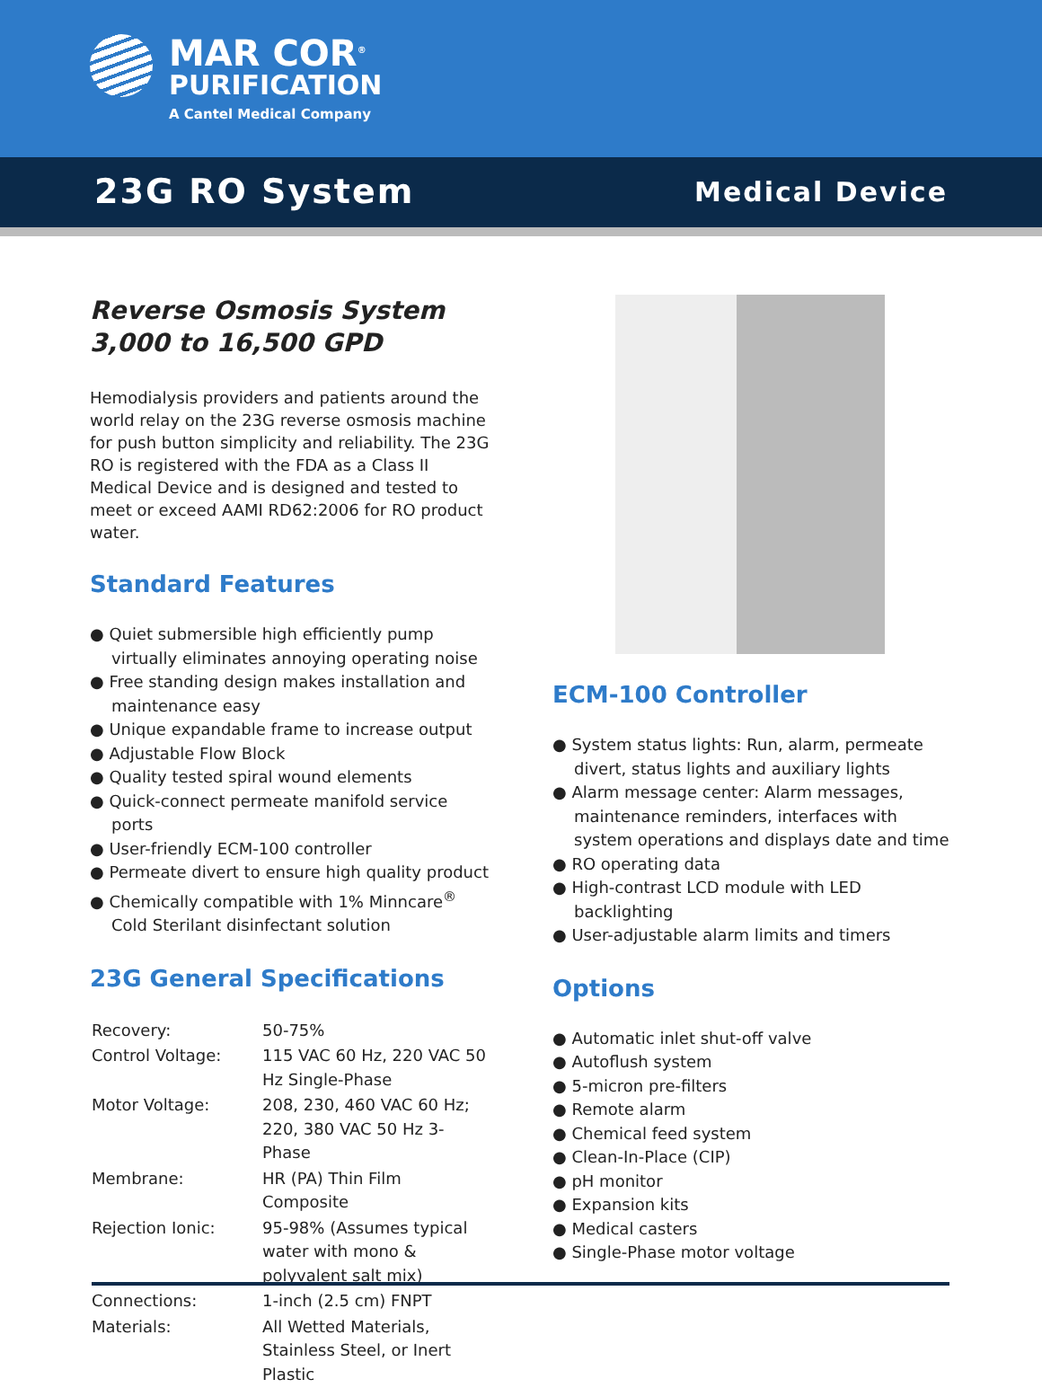MAR COR<sup>®</sup>
PURIFICATION
A Cantel Medical Company
23G RO System
Medical Device
Reverse Osmosis System
3,000 to 16,500 GPD
Hemodialysis providers and patients around the world relay on the 23G reverse osmosis machine for push button simplicity and reliability. The 23G RO is registered with the FDA as a Class II Medical Device and is designed and tested to meet or exceed AAMI RD62:2006 for RO product water.
Standard Features
● Quiet submersible high efficiently pump virtually eliminates annoying operating noise
● Free standing design makes installation and maintenance easy
● Unique expandable frame to increase output
● Adjustable Flow Block
● Quality tested spiral wound elements
● Quick-connect permeate manifold service ports
● User-friendly ECM-100 controller
● Permeate divert to ensure high quality product
● Chemically compatible with 1% Minncare<sup>®</sup> Cold Sterilant disinfectant solution
23G General Specifications
| Recovery: | 50-75% |
| Control Voltage: | 115 VAC 60 Hz, 220 VAC 50 Hz Single-Phase |
| Motor Voltage: | 208, 230, 460 VAC 60 Hz; 220, 380 VAC 50 Hz 3-Phase |
| Membrane: | HR (PA) Thin Film Composite |
| Rejection Ionic: | 95-98% (Assumes typical water with mono & polyvalent salt mix) |
| Connections: | 1-inch (2.5 cm) FNPT |
| Materials: | All Wetted Materials, Stainless Steel, or Inert Plastic |
ECM-100 Controller
● System status lights: Run, alarm, permeate divert, status lights and auxiliary lights
● Alarm message center: Alarm messages, maintenance reminders, interfaces with system operations and displays date and time
● RO operating data
● High-contrast LCD module with LED backlighting
● User-adjustable alarm limits and timers
Options
● Automatic inlet shut-off valve
● Autoflush system
● 5-micron pre-filters
● Remote alarm
● Chemical feed system
● Clean-In-Place (CIP)
● pH monitor
● Expansion kits
● Medical casters
● Single-Phase motor voltage